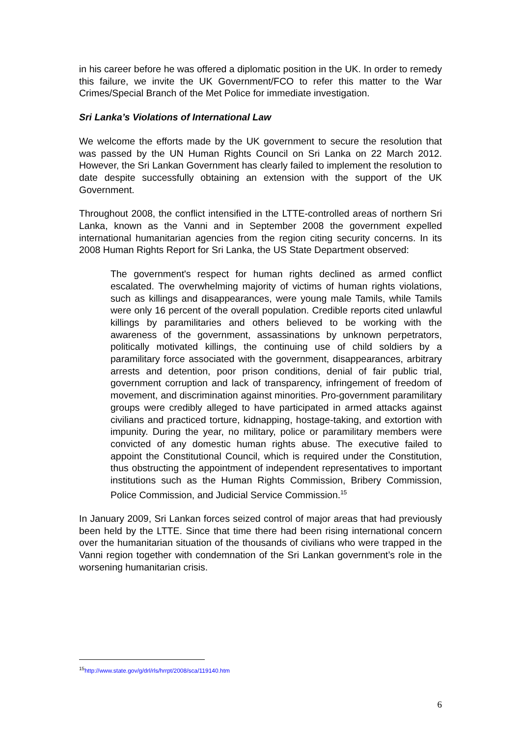in his career before he was offered a diplomatic position in the UK. In order to remedy this failure, we invite the UK Government/FCO to refer this matter to the War Crimes/Special Branch of the Met Police for immediate investigation.
Sri Lanka’s Violations of International Law
We welcome the efforts made by the UK government to secure the resolution that was passed by the UN Human Rights Council on Sri Lanka on 22 March 2012. However, the Sri Lankan Government has clearly failed to implement the resolution to date despite successfully obtaining an extension with the support of the UK Government.
Throughout 2008, the conflict intensified in the LTTE-controlled areas of northern Sri Lanka, known as the Vanni and in September 2008 the government expelled international humanitarian agencies from the region citing security concerns. In its 2008 Human Rights Report for Sri Lanka, the US State Department observed:
The government's respect for human rights declined as armed conflict escalated. The overwhelming majority of victims of human rights violations, such as killings and disappearances, were young male Tamils, while Tamils were only 16 percent of the overall population. Credible reports cited unlawful killings by paramilitaries and others believed to be working with the awareness of the government, assassinations by unknown perpetrators, politically motivated killings, the continuing use of child soldiers by a paramilitary force associated with the government, disappearances, arbitrary arrests and detention, poor prison conditions, denial of fair public trial, government corruption and lack of transparency, infringement of freedom of movement, and discrimination against minorities. Pro-government paramilitary groups were credibly alleged to have participated in armed attacks against civilians and practiced torture, kidnapping, hostage-taking, and extortion with impunity. During the year, no military, police or paramilitary members were convicted of any domestic human rights abuse. The executive failed to appoint the Constitutional Council, which is required under the Constitution, thus obstructing the appointment of independent representatives to important institutions such as the Human Rights Commission, Bribery Commission, Police Commission, and Judicial Service Commission.<sup>15</sup>
In January 2009, Sri Lankan forces seized control of major areas that had previously been held by the LTTE. Since that time there had been rising international concern over the humanitarian situation of the thousands of civilians who were trapped in the Vanni region together with condemnation of the Sri Lankan government’s role in the worsening humanitarian crisis.
<sup>15</sup> http://www.state.gov/g/drl/rls/hrrpt/2008/sca/119140.htm
6